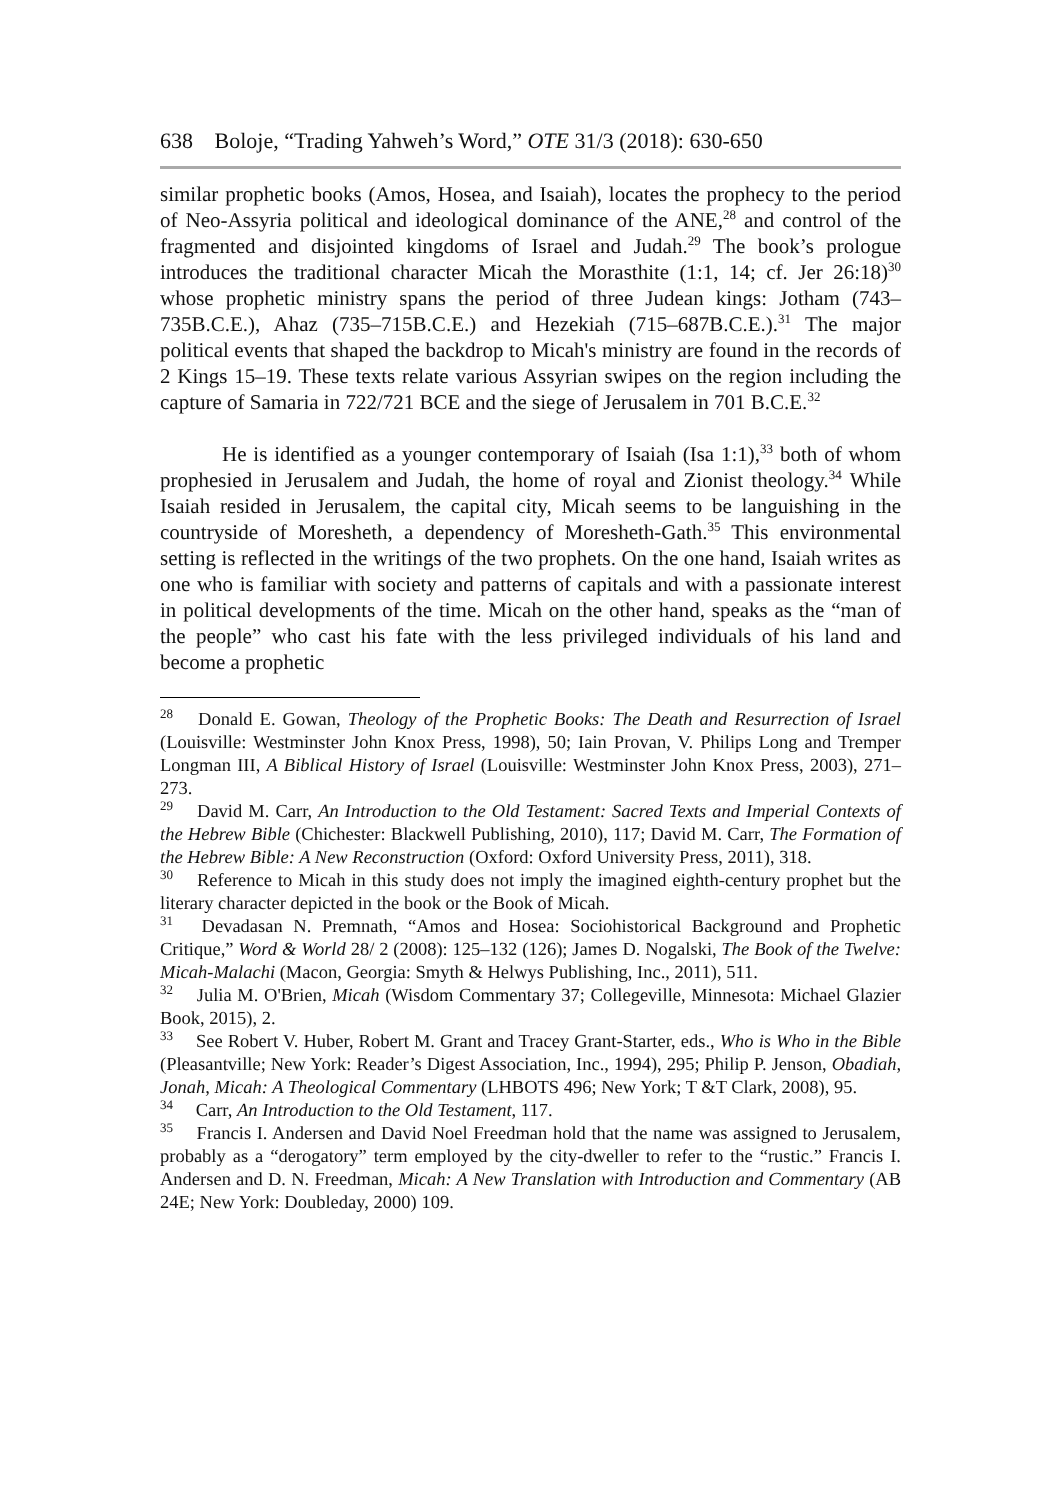638 Boloje, “Trading Yahweh’s Word,” OTE 31/3 (2018): 630-650
similar prophetic books (Amos, Hosea, and Isaiah), locates the prophecy to the period of Neo-Assyria political and ideological dominance of the ANE,<sup>28</sup> and control of the fragmented and disjointed kingdoms of Israel and Judah.<sup>29</sup> The book’s prologue introduces the traditional character Micah the Morasthite (1:1, 14; cf. Jer 26:18)<sup>30</sup> whose prophetic ministry spans the period of three Judean kings: Jotham (743–735B.C.E.), Ahaz (735–715B.C.E.) and Hezekiah (715–687B.C.E.).<sup>31</sup> The major political events that shaped the backdrop to Micah's ministry are found in the records of 2 Kings 15–19. These texts relate various Assyrian swipes on the region including the capture of Samaria in 722/721 BCE and the siege of Jerusalem in 701 B.C.E.<sup>32</sup>
He is identified as a younger contemporary of Isaiah (Isa 1:1),<sup>33</sup> both of whom prophesied in Jerusalem and Judah, the home of royal and Zionist theology.<sup>34</sup> While Isaiah resided in Jerusalem, the capital city, Micah seems to be languishing in the countryside of Moresheth, a dependency of Moresheth-Gath.<sup>35</sup> This environmental setting is reflected in the writings of the two prophets. On the one hand, Isaiah writes as one who is familiar with society and patterns of capitals and with a passionate interest in political developments of the time. Micah on the other hand, speaks as the “man of the people” who cast his fate with the less privileged individuals of his land and become a prophetic
<sup>28</sup> Donald E. Gowan, Theology of the Prophetic Books: The Death and Resurrection of Israel (Louisville: Westminster John Knox Press, 1998), 50; Iain Provan, V. Philips Long and Tremper Longman III, A Biblical History of Israel (Louisville: Westminster John Knox Press, 2003), 271–273.
<sup>29</sup> David M. Carr, An Introduction to the Old Testament: Sacred Texts and Imperial Contexts of the Hebrew Bible (Chichester: Blackwell Publishing, 2010), 117; David M. Carr, The Formation of the Hebrew Bible: A New Reconstruction (Oxford: Oxford University Press, 2011), 318.
<sup>30</sup> Reference to Micah in this study does not imply the imagined eighth-century prophet but the literary character depicted in the book or the Book of Micah.
<sup>31</sup> Devadasan N. Premnath, “Amos and Hosea: Sociohistorical Background and Prophetic Critique,” Word & World 28/ 2 (2008): 125–132 (126); James D. Nogalski, The Book of the Twelve: Micah-Malachi (Macon, Georgia: Smyth & Helwys Publishing, Inc., 2011), 511.
<sup>32</sup> Julia M. O'Brien, Micah (Wisdom Commentary 37; Collegeville, Minnesota: Michael Glazier Book, 2015), 2.
<sup>33</sup> See Robert V. Huber, Robert M. Grant and Tracey Grant-Starter, eds., Who is Who in the Bible (Pleasantville; New York: Reader’s Digest Association, Inc., 1994), 295; Philip P. Jenson, Obadiah, Jonah, Micah: A Theological Commentary (LHBOTS 496; New York; T &T Clark, 2008), 95.
<sup>34</sup> Carr, An Introduction to the Old Testament, 117.
<sup>35</sup> Francis I. Andersen and David Noel Freedman hold that the name was assigned to Jerusalem, probably as a “derogatory” term employed by the city-dweller to refer to the “rustic.” Francis I. Andersen and D. N. Freedman, Micah: A New Translation with Introduction and Commentary (AB 24E; New York: Doubleday, 2000) 109.